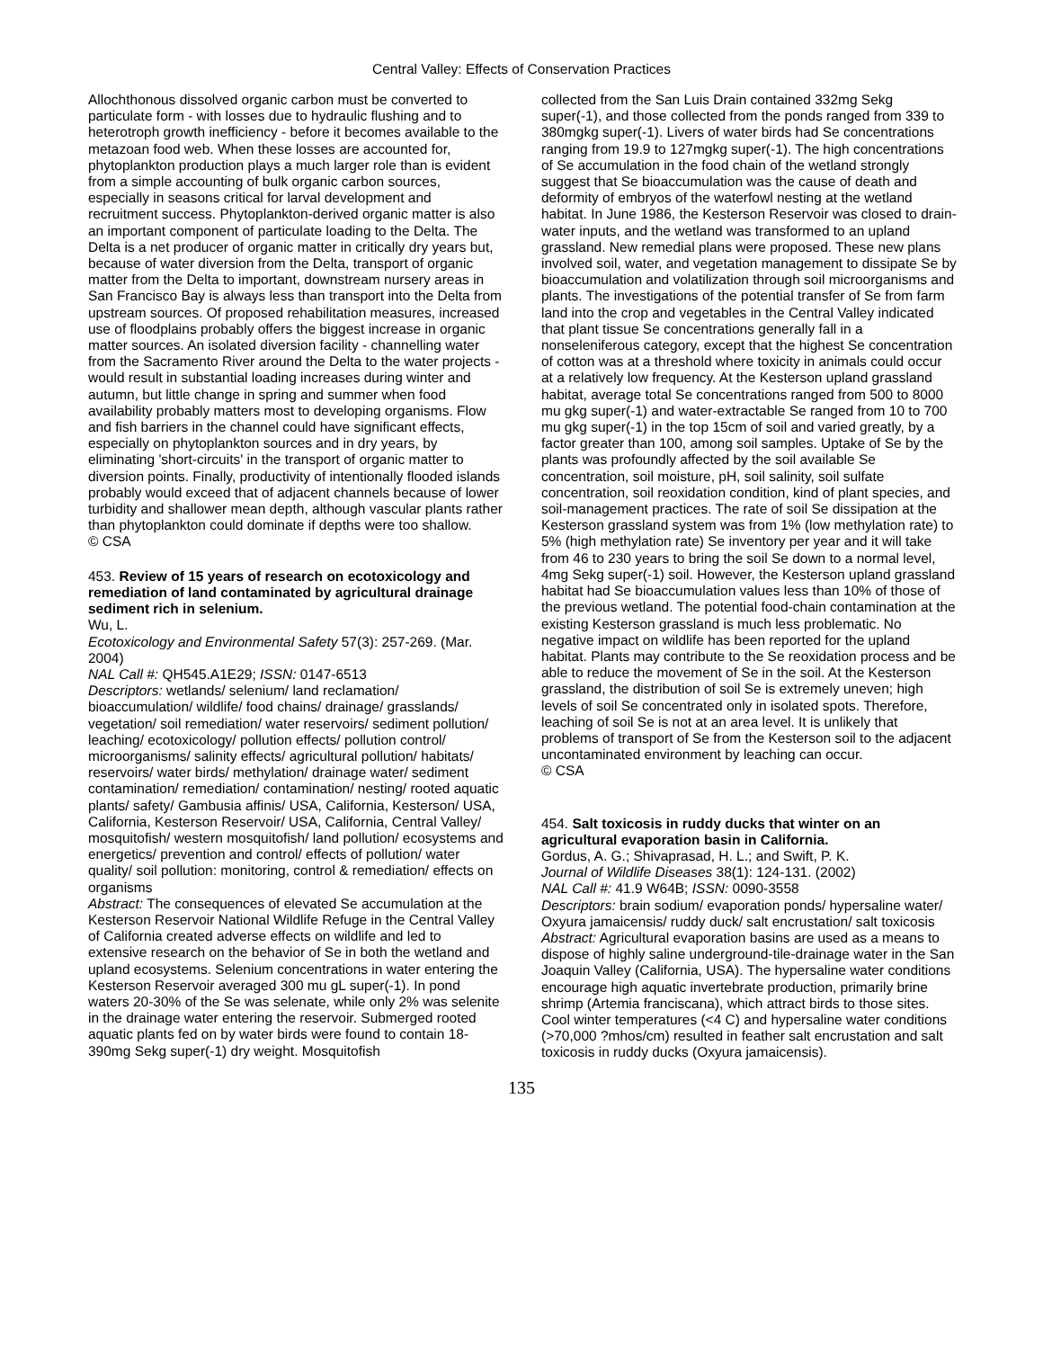Central Valley: Effects of Conservation Practices
Allochthonous dissolved organic carbon must be converted to particulate form - with losses due to hydraulic flushing and to heterotroph growth inefficiency - before it becomes available to the metazoan food web. When these losses are accounted for, phytoplankton production plays a much larger role than is evident from a simple accounting of bulk organic carbon sources, especially in seasons critical for larval development and recruitment success. Phytoplankton-derived organic matter is also an important component of particulate loading to the Delta. The Delta is a net producer of organic matter in critically dry years but, because of water diversion from the Delta, transport of organic matter from the Delta to important, downstream nursery areas in San Francisco Bay is always less than transport into the Delta from upstream sources. Of proposed rehabilitation measures, increased use of floodplains probably offers the biggest increase in organic matter sources. An isolated diversion facility - channelling water from the Sacramento River around the Delta to the water projects - would result in substantial loading increases during winter and autumn, but little change in spring and summer when food availability probably matters most to developing organisms. Flow and fish barriers in the channel could have significant effects, especially on phytoplankton sources and in dry years, by eliminating 'short-circuits' in the transport of organic matter to diversion points. Finally, productivity of intentionally flooded islands probably would exceed that of adjacent channels because of lower turbidity and shallower mean depth, although vascular plants rather than phytoplankton could dominate if depths were too shallow.
© CSA
453. Review of 15 years of research on ecotoxicology and remediation of land contaminated by agricultural drainage sediment rich in selenium.
Wu, L.
Ecotoxicology and Environmental Safety 57(3): 257-269. (Mar. 2004)
NAL Call #: QH545.A1E29; ISSN: 0147-6513
Descriptors: wetlands/ selenium/ land reclamation/ bioaccumulation/ wildlife/ food chains/ drainage/ grasslands/ vegetation/ soil remediation/ water reservoirs/ sediment pollution/ leaching/ ecotoxicology/ pollution effects/ pollution control/ microorganisms/ salinity effects/ agricultural pollution/ habitats/ reservoirs/ water birds/ methylation/ drainage water/ sediment contamination/ remediation/ contamination/ nesting/ rooted aquatic plants/ safety/ Gambusia affinis/ USA, California, Kesterson/ USA, California, Kesterson Reservoir/ USA, California, Central Valley/ mosquitofish/ western mosquitofish/ land pollution/ ecosystems and energetics/ prevention and control/ effects of pollution/ water quality/ soil pollution: monitoring, control & remediation/ effects on organisms
Abstract: The consequences of elevated Se accumulation at the Kesterson Reservoir National Wildlife Refuge in the Central Valley of California created adverse effects on wildlife and led to extensive research on the behavior of Se in both the wetland and upland ecosystems. Selenium concentrations in water entering the Kesterson Reservoir averaged 300 mu gL super(-1). In pond waters 20-30% of the Se was selenate, while only 2% was selenite in the drainage water entering the reservoir. Submerged rooted aquatic plants fed on by water birds were found to contain 18-390mg Sekg super(-1) dry weight. Mosquitofish
collected from the San Luis Drain contained 332mg Sekg super(-1), and those collected from the ponds ranged from 339 to 380mgkg super(-1). Livers of water birds had Se concentrations ranging from 19.9 to 127mgkg super(-1). The high concentrations of Se accumulation in the food chain of the wetland strongly suggest that Se bioaccumulation was the cause of death and deformity of embryos of the waterfowl nesting at the wetland habitat. In June 1986, the Kesterson Reservoir was closed to drain-water inputs, and the wetland was transformed to an upland grassland. New remedial plans were proposed. These new plans involved soil, water, and vegetation management to dissipate Se by bioaccumulation and volatilization through soil microorganisms and plants. The investigations of the potential transfer of Se from farm land into the crop and vegetables in the Central Valley indicated that plant tissue Se concentrations generally fall in a nonseleniferous category, except that the highest Se concentration of cotton was at a threshold where toxicity in animals could occur at a relatively low frequency. At the Kesterson upland grassland habitat, average total Se concentrations ranged from 500 to 8000 mu gkg super(-1) and water-extractable Se ranged from 10 to 700 mu gkg super(-1) in the top 15cm of soil and varied greatly, by a factor greater than 100, among soil samples. Uptake of Se by the plants was profoundly affected by the soil available Se concentration, soil moisture, pH, soil salinity, soil sulfate concentration, soil reoxidation condition, kind of plant species, and soil-management practices. The rate of soil Se dissipation at the Kesterson grassland system was from 1% (low methylation rate) to 5% (high methylation rate) Se inventory per year and it will take from 46 to 230 years to bring the soil Se down to a normal level, 4mg Sekg super(-1) soil. However, the Kesterson upland grassland habitat had Se bioaccumulation values less than 10% of those of the previous wetland. The potential food-chain contamination at the existing Kesterson grassland is much less problematic. No negative impact on wildlife has been reported for the upland habitat. Plants may contribute to the Se reoxidation process and be able to reduce the movement of Se in the soil. At the Kesterson grassland, the distribution of soil Se is extremely uneven; high levels of soil Se concentrated only in isolated spots. Therefore, leaching of soil Se is not at an area level. It is unlikely that problems of transport of Se from the Kesterson soil to the adjacent uncontaminated environment by leaching can occur.
© CSA
454. Salt toxicosis in ruddy ducks that winter on an agricultural evaporation basin in California.
Gordus, A. G.; Shivaprasad, H. L.; and Swift, P. K.
Journal of Wildlife Diseases 38(1): 124-131. (2002)
NAL Call #: 41.9 W64B; ISSN: 0090-3558
Descriptors: brain sodium/ evaporation ponds/ hypersaline water/ Oxyura jamaicensis/ ruddy duck/ salt encrustation/ salt toxicosis
Abstract: Agricultural evaporation basins are used as a means to dispose of highly saline underground-tile-drainage water in the San Joaquin Valley (California, USA). The hypersaline water conditions encourage high aquatic invertebrate production, primarily brine shrimp (Artemia franciscana), which attract birds to those sites. Cool winter temperatures (<4 C) and hypersaline water conditions (>70,000 ?mhos/cm) resulted in feather salt encrustation and salt toxicosis in ruddy ducks (Oxyura jamaicensis).
135